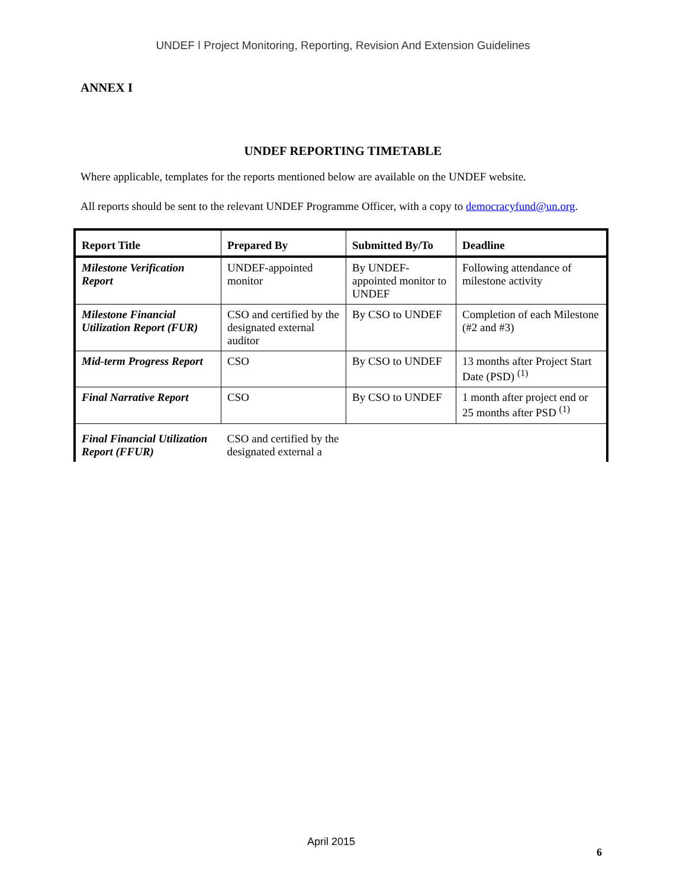UNDEF ǀ Project Monitoring, Reporting, Revision And Extension Guidelines
ANNEX I
UNDEF REPORTING TIMETABLE
Where applicable, templates for the reports mentioned below are available on the UNDEF website.
All reports should be sent to the relevant UNDEF Programme Officer, with a copy to democracyfund@un.org.
| Report Title | Prepared By | Submitted By/To | Deadline |
| --- | --- | --- | --- |
| Milestone Verification Report | UNDEF-appointed monitor | By UNDEF-appointed monitor to UNDEF | Following attendance of milestone activity |
| Milestone Financial Utilization Report (FUR) | CSO and certified by the designated external auditor | By CSO to UNDEF | Completion of each Milestone (#2 and #3) |
| Mid-term Progress Report | CSO | By CSO to UNDEF | 13 months after Project Start Date (PSD) <sup>(1)</sup> |
| Final Narrative Report | CSO | By CSO to UNDEF | 1 month after project end or 25 months after PSD <sup>(1)</sup> |
| Final Financial Utilization Report (FFUR) | CSO and certified by the designated external a | | |
April 2015
6